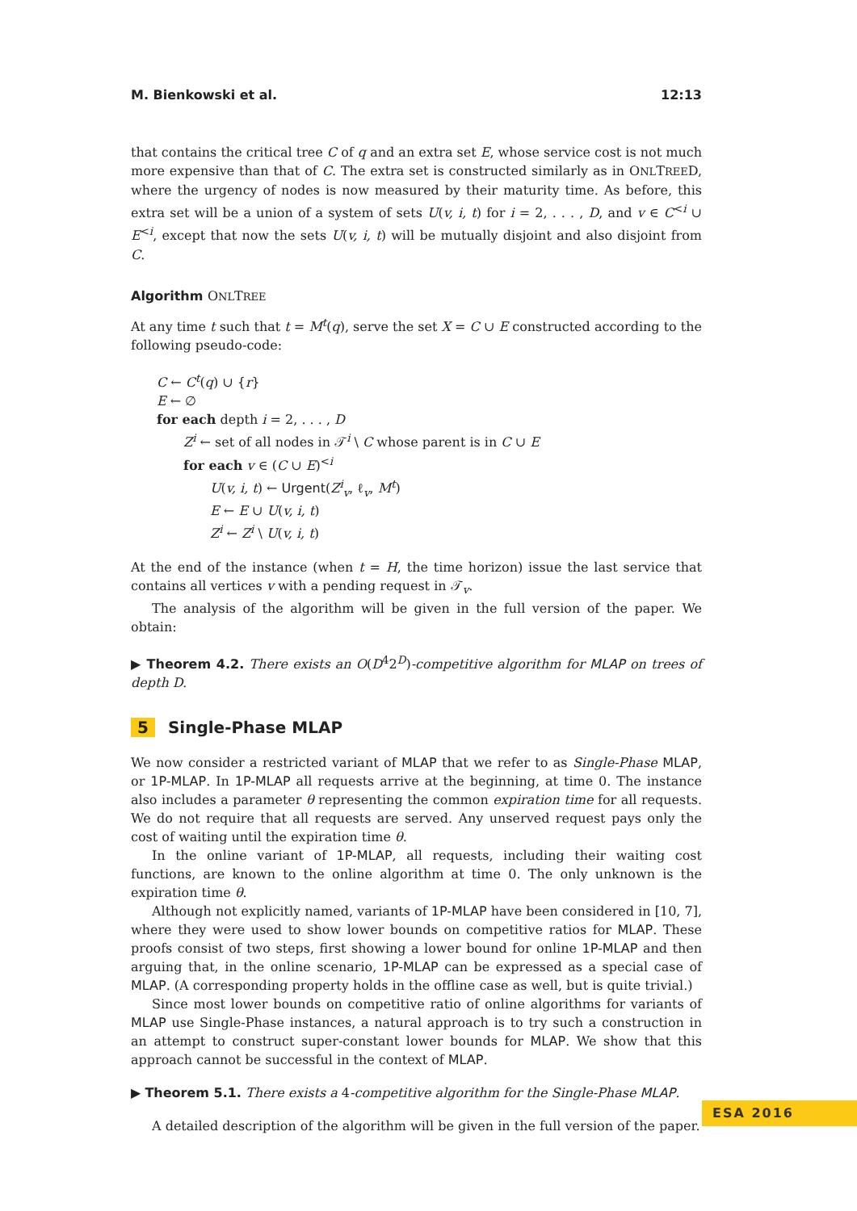M. Bienkowski et al. 12:13
that contains the critical tree C of q and an extra set E, whose service cost is not much more expensive than that of C. The extra set is constructed similarly as in ONLTREED, where the urgency of nodes is now measured by their maturity time. As before, this extra set will be a union of a system of sets U(v, i, t) for i = 2, . . . , D, and v ∈ C<sup><i</sup> ∪ E<sup><i</sup>, except that now the sets U(v, i, t) will be mutually disjoint and also disjoint from C.
Algorithm ONLTREE
At any time t such that t = M<sup>t</sup>(q), serve the set X = C ∪ E constructed according to the following pseudo-code:
C ← C<sup>t</sup>(q) ∪ {r}
E ← ∅
for each depth i = 2, . . . , D
Z<sup>i</sup> ← set of all nodes in 𝒯<sup>i</sup> \ C whose parent is in C ∪ E
for each v ∈ (C ∪ E)<sup><i</sup>
U(v, i, t) ← Urgent(Z<sup>i</sup><sub>v</sub>, ℓ<sub>v</sub>, M<sup>t</sup>)
E ← E ∪ U(v, i, t)
Z<sup>i</sup> ← Z<sup>i</sup> \ U(v, i, t)
At the end of the instance (when t = H, the time horizon) issue the last service that contains all vertices v with a pending request in 𝒯<sub>v</sub>.
The analysis of the algorithm will be given in the full version of the paper. We obtain:
▶ Theorem 4.2. There exists an O(D<sup>4</sup>2<sup>D</sup>)-competitive algorithm for MLAP on trees of depth D.
5 Single-Phase MLAP
We now consider a restricted variant of MLAP that we refer to as Single-Phase MLAP, or 1P-MLAP. In 1P-MLAP all requests arrive at the beginning, at time 0. The instance also includes a parameter θ representing the common expiration time for all requests. We do not require that all requests are served. Any unserved request pays only the cost of waiting until the expiration time θ.
In the online variant of 1P-MLAP, all requests, including their waiting cost functions, are known to the online algorithm at time 0. The only unknown is the expiration time θ.
Although not explicitly named, variants of 1P-MLAP have been considered in [10, 7], where they were used to show lower bounds on competitive ratios for MLAP. These proofs consist of two steps, first showing a lower bound for online 1P-MLAP and then arguing that, in the online scenario, 1P-MLAP can be expressed as a special case of MLAP. (A corresponding property holds in the offline case as well, but is quite trivial.)
Since most lower bounds on competitive ratio of online algorithms for variants of MLAP use Single-Phase instances, a natural approach is to try such a construction in an attempt to construct super-constant lower bounds for MLAP. We show that this approach cannot be successful in the context of MLAP.
▶ Theorem 5.1. There exists a 4-competitive algorithm for the Single-Phase MLAP.
A detailed description of the algorithm will be given in the full version of the paper.
ESA 2016